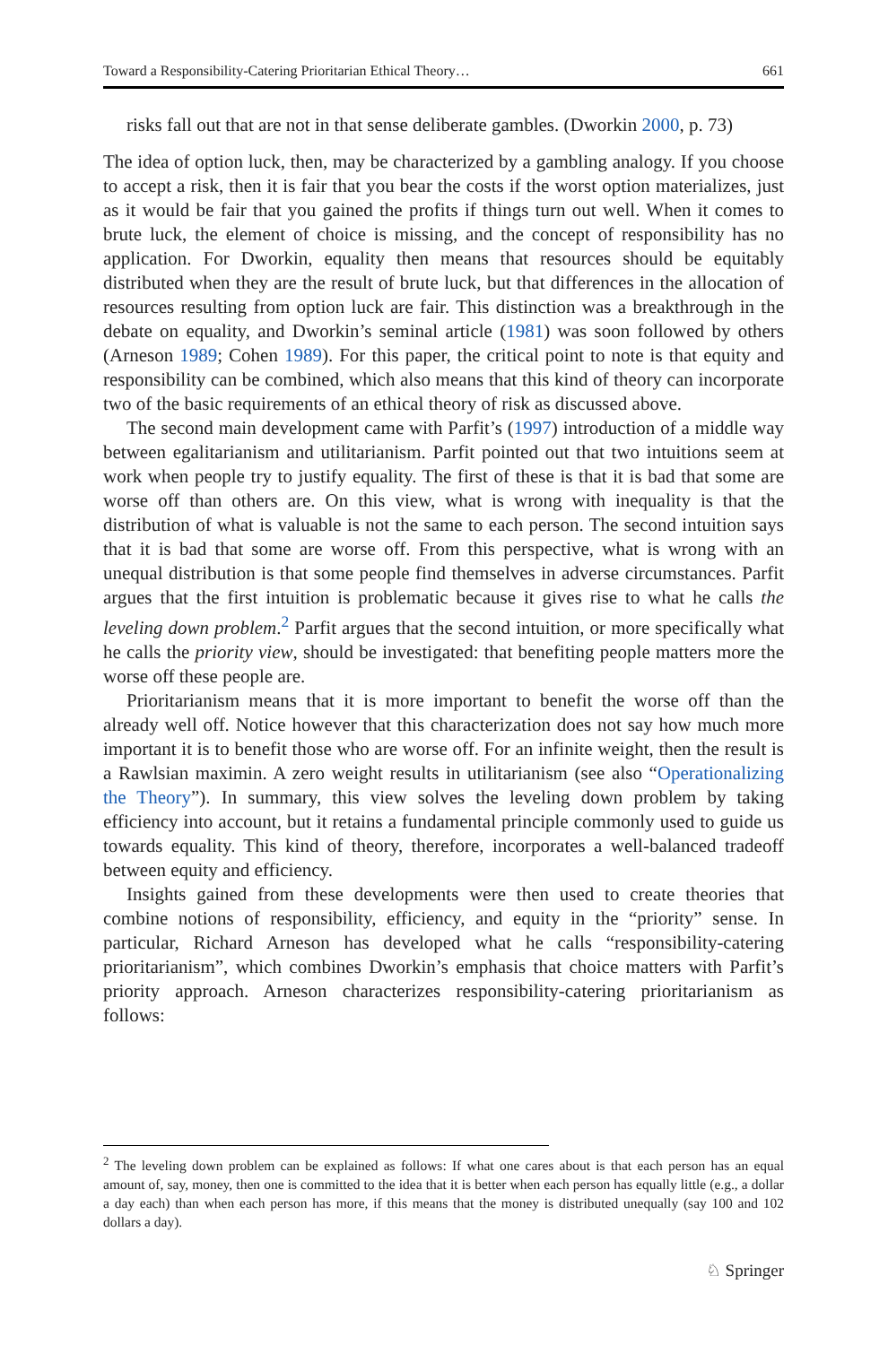Toward a Responsibility-Catering Prioritarian Ethical Theory… 661
risks fall out that are not in that sense deliberate gambles. (Dworkin 2000, p. 73)
The idea of option luck, then, may be characterized by a gambling analogy. If you choose to accept a risk, then it is fair that you bear the costs if the worst option materializes, just as it would be fair that you gained the profits if things turn out well. When it comes to brute luck, the element of choice is missing, and the concept of responsibility has no application. For Dworkin, equality then means that resources should be equitably distributed when they are the result of brute luck, but that differences in the allocation of resources resulting from option luck are fair. This distinction was a breakthrough in the debate on equality, and Dworkin’s seminal article (1981) was soon followed by others (Arneson 1989; Cohen 1989). For this paper, the critical point to note is that equity and responsibility can be combined, which also means that this kind of theory can incorporate two of the basic requirements of an ethical theory of risk as discussed above.
The second main development came with Parfit’s (1997) introduction of a middle way between egalitarianism and utilitarianism. Parfit pointed out that two intuitions seem at work when people try to justify equality. The first of these is that it is bad that some are worse off than others are. On this view, what is wrong with inequality is that the distribution of what is valuable is not the same to each person. The second intuition says that it is bad that some are worse off. From this perspective, what is wrong with an unequal distribution is that some people find themselves in adverse circumstances. Parfit argues that the first intuition is problematic because it gives rise to what he calls the leveling down problem.<sup>2</sup> Parfit argues that the second intuition, or more specifically what he calls the priority view, should be investigated: that benefiting people matters more the worse off these people are.
Prioritarianism means that it is more important to benefit the worse off than the already well off. Notice however that this characterization does not say how much more important it is to benefit those who are worse off. For an infinite weight, then the result is a Rawlsian maximin. A zero weight results in utilitarianism (see also “Operationalizing the Theory”). In summary, this view solves the leveling down problem by taking efficiency into account, but it retains a fundamental principle commonly used to guide us towards equality. This kind of theory, therefore, incorporates a well-balanced tradeoff between equity and efficiency.
Insights gained from these developments were then used to create theories that combine notions of responsibility, efficiency, and equity in the “priority” sense. In particular, Richard Arneson has developed what he calls “responsibility-catering prioritarianism”, which combines Dworkin’s emphasis that choice matters with Parfit’s priority approach. Arneson characterizes responsibility-catering prioritarianism as follows:
<sup>2</sup> The leveling down problem can be explained as follows: If what one cares about is that each person has an equal amount of, say, money, then one is committed to the idea that it is better when each person has equally little (e.g., a dollar a day each) than when each person has more, if this means that the money is distributed unequally (say 100 and 102 dollars a day).
♘ Springer